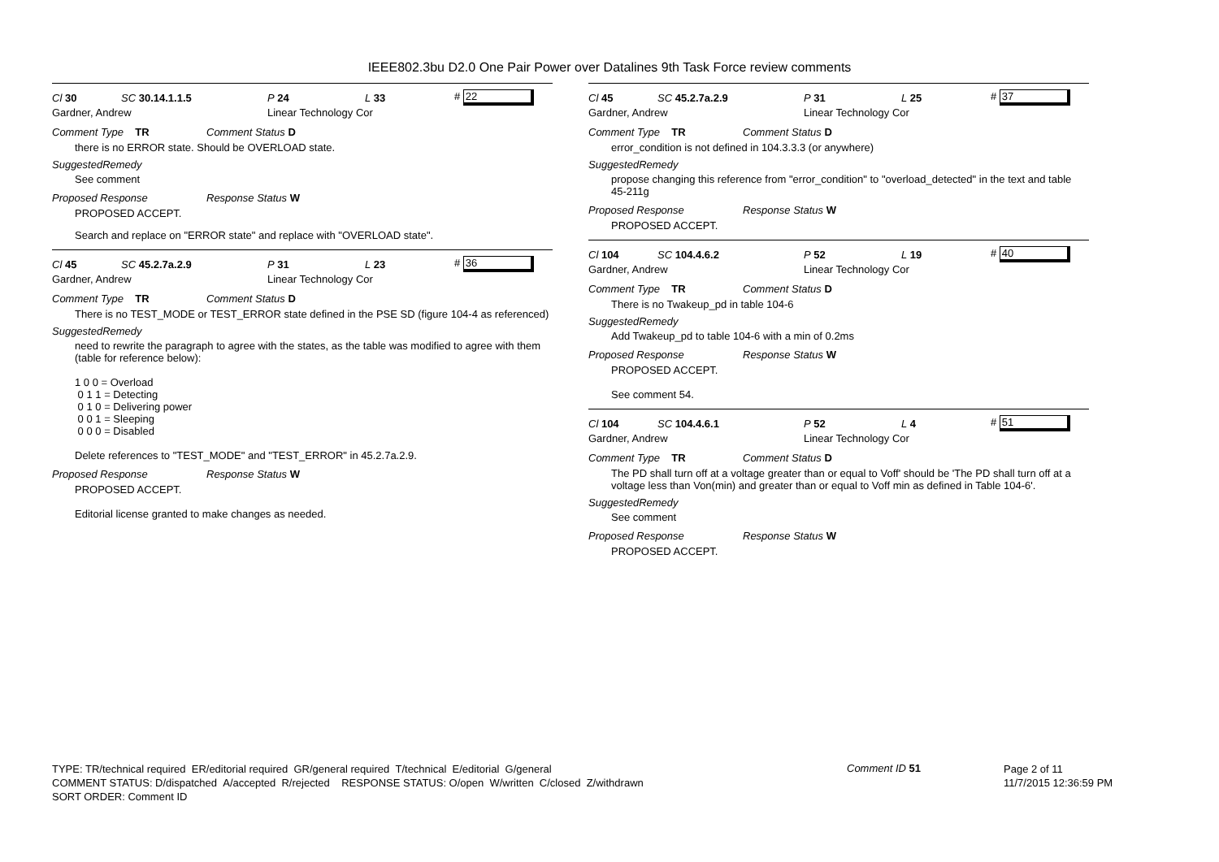IEEE802.3bu D2.0 One Pair Power over Datalines 9th Task Force review comments
Cl 30 SC 30.14.1.1.5 P 24 L 33 # 22
Gardner, Andrew Linear Technology Cor
Comment Type TR Comment Status D
there is no ERROR state. Should be OVERLOAD state.
SuggestedRemedy
See comment
Proposed Response Response Status W
PROPOSED ACCEPT.
Search and replace on "ERROR state" and replace with "OVERLOAD state".
Cl 45 SC 45.2.7a.2.9 P 31 L 23 # 36
Gardner, Andrew Linear Technology Cor
Comment Type TR Comment Status D
There is no TEST_MODE or TEST_ERROR state defined in the PSE SD (figure 104-4 as referenced)
SuggestedRemedy
need to rewrite the paragraph to agree with the states, as the table was modified to agree with them (table for reference below):
1 0 0 = Overload
0 1 1 = Detecting
0 1 0 = Delivering power
0 0 1 = Sleeping
0 0 0 = Disabled
Delete references to "TEST_MODE" and "TEST_ERROR" in 45.2.7a.2.9.
Proposed Response Response Status W
PROPOSED ACCEPT.
Editorial license granted to make changes as needed.
Cl 45 SC 45.2.7a.2.9 P 31 L 25 # 37
Gardner, Andrew Linear Technology Cor
Comment Type TR Comment Status D
error_condition is not defined in 104.3.3.3 (or anywhere)
SuggestedRemedy
propose changing this reference from "error_condition" to "overload_detected" in the text and table 45-211g
Proposed Response Response Status W
PROPOSED ACCEPT.
Cl 104 SC 104.4.6.2 P 52 L 19 # 40
Gardner, Andrew Linear Technology Cor
Comment Type TR Comment Status D
There is no Twakeup_pd in table 104-6
SuggestedRemedy
Add Twakeup_pd to table 104-6 with a min of 0.2ms
Proposed Response Response Status W
PROPOSED ACCEPT.
See comment 54.
Cl 104 SC 104.4.6.1 P 52 L 4 # 51
Gardner, Andrew Linear Technology Cor
Comment Type TR Comment Status D
The PD shall turn off at a voltage greater than or equal to Voff' should be 'The PD shall turn off at a voltage less than Von(min) and greater than or equal to Voff min as defined in Table 104-6'.
SuggestedRemedy
See comment
Proposed Response Response Status W
PROPOSED ACCEPT.
TYPE: TR/technical required ER/editorial required GR/general required T/technical E/editorial G/general
COMMENT STATUS: D/dispatched A/accepted R/rejected RESPONSE STATUS: O/open W/written C/closed Z/withdrawn
SORT ORDER: Comment ID
Comment ID 51
Page 2 of 11
11/7/2015 12:36:59 PM